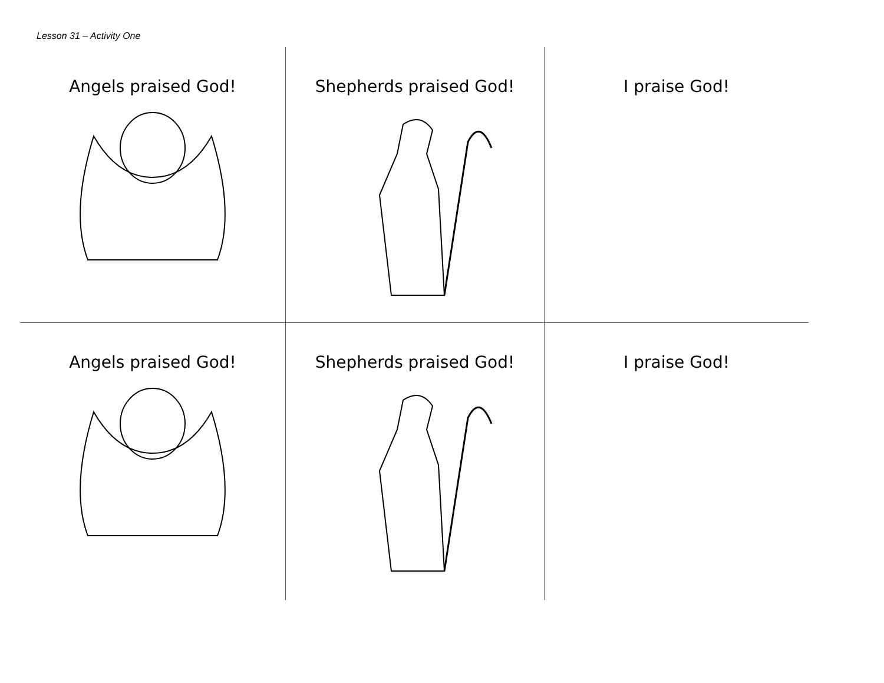Lesson 31 – Activity One
Angels praised God!
Shepherds praised God!
I praise God!
Angels praised God!
Shepherds praised God!
I praise God!